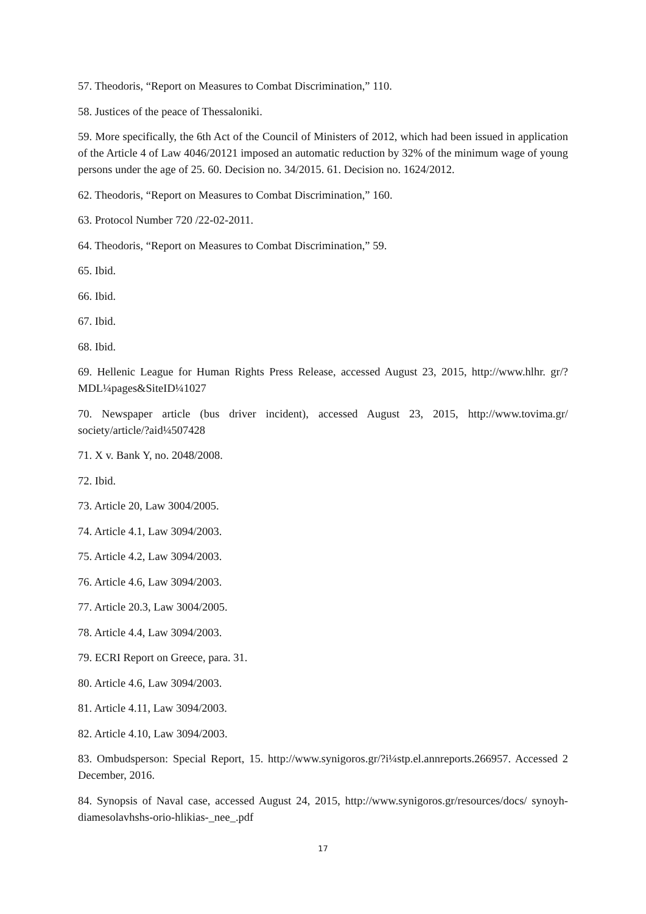57. Theodoris, “Report on Measures to Combat Discrimination,” 110.
58. Justices of the peace of Thessaloniki.
59. More specifically, the 6th Act of the Council of Ministers of 2012, which had been issued in application of the Article 4 of Law 4046/20121 imposed an automatic reduction by 32% of the minimum wage of young persons under the age of 25. 60. Decision no. 34/2015. 61. Decision no. 1624/2012.
62. Theodoris, “Report on Measures to Combat Discrimination,” 160.
63. Protocol Number 720 /22-02-2011.
64. Theodoris, “Report on Measures to Combat Discrimination,” 59.
65. Ibid.
66. Ibid.
67. Ibid.
68. Ibid.
69. Hellenic League for Human Rights Press Release, accessed August 23, 2015, http://www.hlhr. gr/?MDL¼pages&SiteID¼1027
70. Newspaper article (bus driver incident), accessed August 23, 2015, http://www.tovima.gr/ society/article/?aid¼507428
71. X v. Bank Y, no. 2048/2008.
72. Ibid.
73. Article 20, Law 3004/2005.
74. Article 4.1, Law 3094/2003.
75. Article 4.2, Law 3094/2003.
76. Article 4.6, Law 3094/2003.
77. Article 20.3, Law 3004/2005.
78. Article 4.4, Law 3094/2003.
79. ECRI Report on Greece, para. 31.
80. Article 4.6, Law 3094/2003.
81. Article 4.11, Law 3094/2003.
82. Article 4.10, Law 3094/2003.
83. Ombudsperson: Special Report, 15. http://www.synigoros.gr/?i¼stp.el.annreports.266957. Accessed 2 December, 2016.
84. Synopsis of Naval case, accessed August 24, 2015, http://www.synigoros.gr/resources/docs/ synoyh-diamesolavhshs-orio-hlikias-_nee_.pdf
17